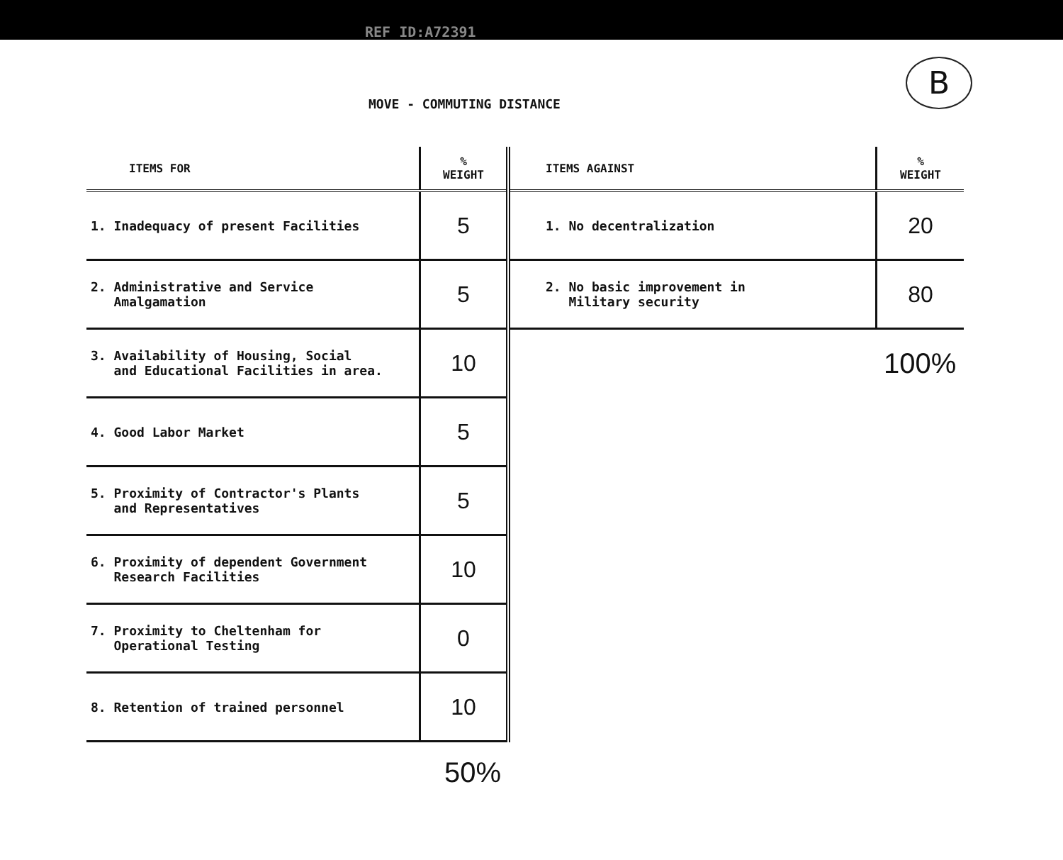REF ID:A72391
B
MOVE - COMMUTING DISTANCE
| ITEMS FOR | % WEIGHT |
| --- | --- |
| 1. Inadequacy of present Facilities | 5 |
| 2. Administrative and Service Amalgamation | 5 |
| 3. Availability of Housing, Social and Educational Facilities in area. | 10 |
| 4. Good Labor Market | 5 |
| 5. Proximity of Contractor's Plants and Representatives | 5 |
| 6. Proximity of dependent Government Research Facilities | 10 |
| 7. Proximity to Cheltenham for Operational Testing | 0 |
| 8. Retention of trained personnel | 10 |
50%
| ITEMS AGAINST | % WEIGHT |
| --- | --- |
| 1. No decentralization | 20 |
| 2. No basic improvement in Military security | 80 |
| | 100% |